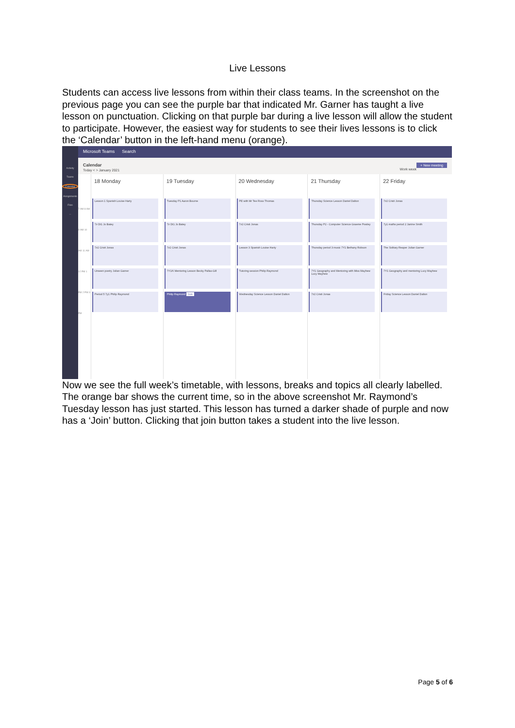Live Lessons
Students can access live lessons from within their class teams. In the screenshot on the previous page you can see the purple bar that indicated Mr. Garner has taught a live lesson on punctuation. Clicking on that purple bar during a live lesson will allow the student to participate. However, the easiest way for students to see their lives lessons is to click the ‘Calendar’ button in the left-hand menu (orange).
Activity
Teams
Calendar
Assignments
Files
...
Microsoft Teams Search
Calendar + New meeting
Today < > January 2021 Work week
7 AM 8 AM 9 AM 10 AM 11 AM 12 PM 1 PM 2 PM 3 PM
18 Monday
Lesson 1 Spanish Louise Harty
7z Dt1 Jo Batey
7z2 Cristi Jonas
Unseen poetry Julian Garner
Period 5 7y1 Philip Raymond
19 Tuesday
Tuesday P1 Aaron Bourne
7z Dt1 Jo Batey
7z2 Cristi Jonas
7Y1/6 Mentoring Lesson Becky Pallas-Gill
Philip Raymond Join
20 Wednesday
PE with Mr Tee Ross Thomas
7z2 Cristi Jonas
Lesson 3 Spanish Louise Harty
Tutoring session Philip Raymond
Wednesday Science Lesson Daniel Dalton
21 Thursday
Thursday Science Lesson Daniel Dalton
Thursday P2 - Computer Science Graeme Powley
Thursday period 3 music 7Y1 Bethany Robson
7Y1 Geography and Mentoring with Miss Mayhew Lucy Mayhew
7z2 Cristi Jonas
22 Friday
7z2 Cristi Jonas
7y1 maths period 2 Janine Smith
The Solitary Reaper Julian Garner
7Y1 Geography and mentoring Lucy Mayhew
Friday Science Lesson Daniel Dalton
Now we see the full week’s timetable, with lessons, breaks and topics all clearly labelled. The orange bar shows the current time, so in the above screenshot Mr. Raymond’s Tuesday lesson has just started. This lesson has turned a darker shade of purple and now has a ‘Join’ button. Clicking that join button takes a student into the live lesson.
Page 5 of 6